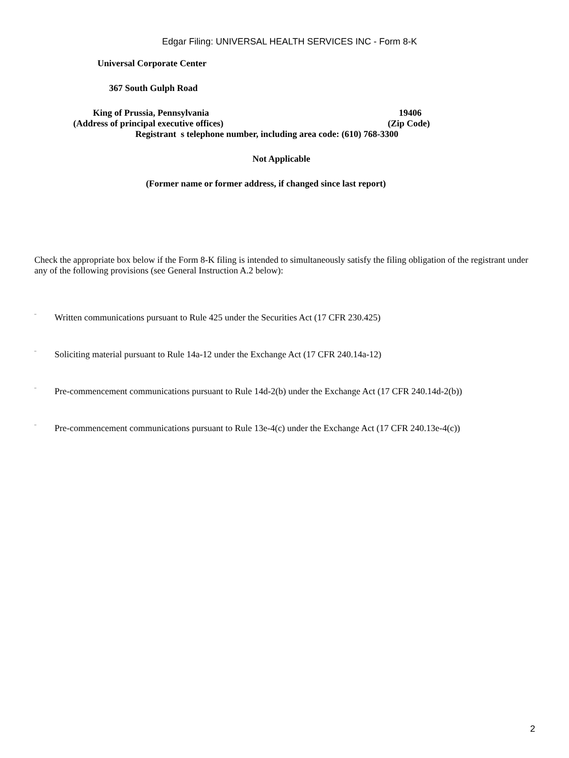Edgar Filing: UNIVERSAL HEALTH SERVICES INC - Form 8-K
Universal Corporate Center
367 South Gulph Road
King of Prussia, Pennsylvania 19406
(Address of principal executive offices) (Zip Code)
Registrant s telephone number, including area code: (610) 768-3300
Not Applicable
(Former name or former address, if changed since last report)
Check the appropriate box below if the Form 8-K filing is intended to simultaneously satisfy the filing obligation of the registrant under any of the following provisions (see General Instruction A.2 below):
¨ Written communications pursuant to Rule 425 under the Securities Act (17 CFR 230.425)
¨ Soliciting material pursuant to Rule 14a-12 under the Exchange Act (17 CFR 240.14a-12)
¨ Pre-commencement communications pursuant to Rule 14d-2(b) under the Exchange Act (17 CFR 240.14d-2(b))
¨ Pre-commencement communications pursuant to Rule 13e-4(c) under the Exchange Act (17 CFR 240.13e-4(c))
2